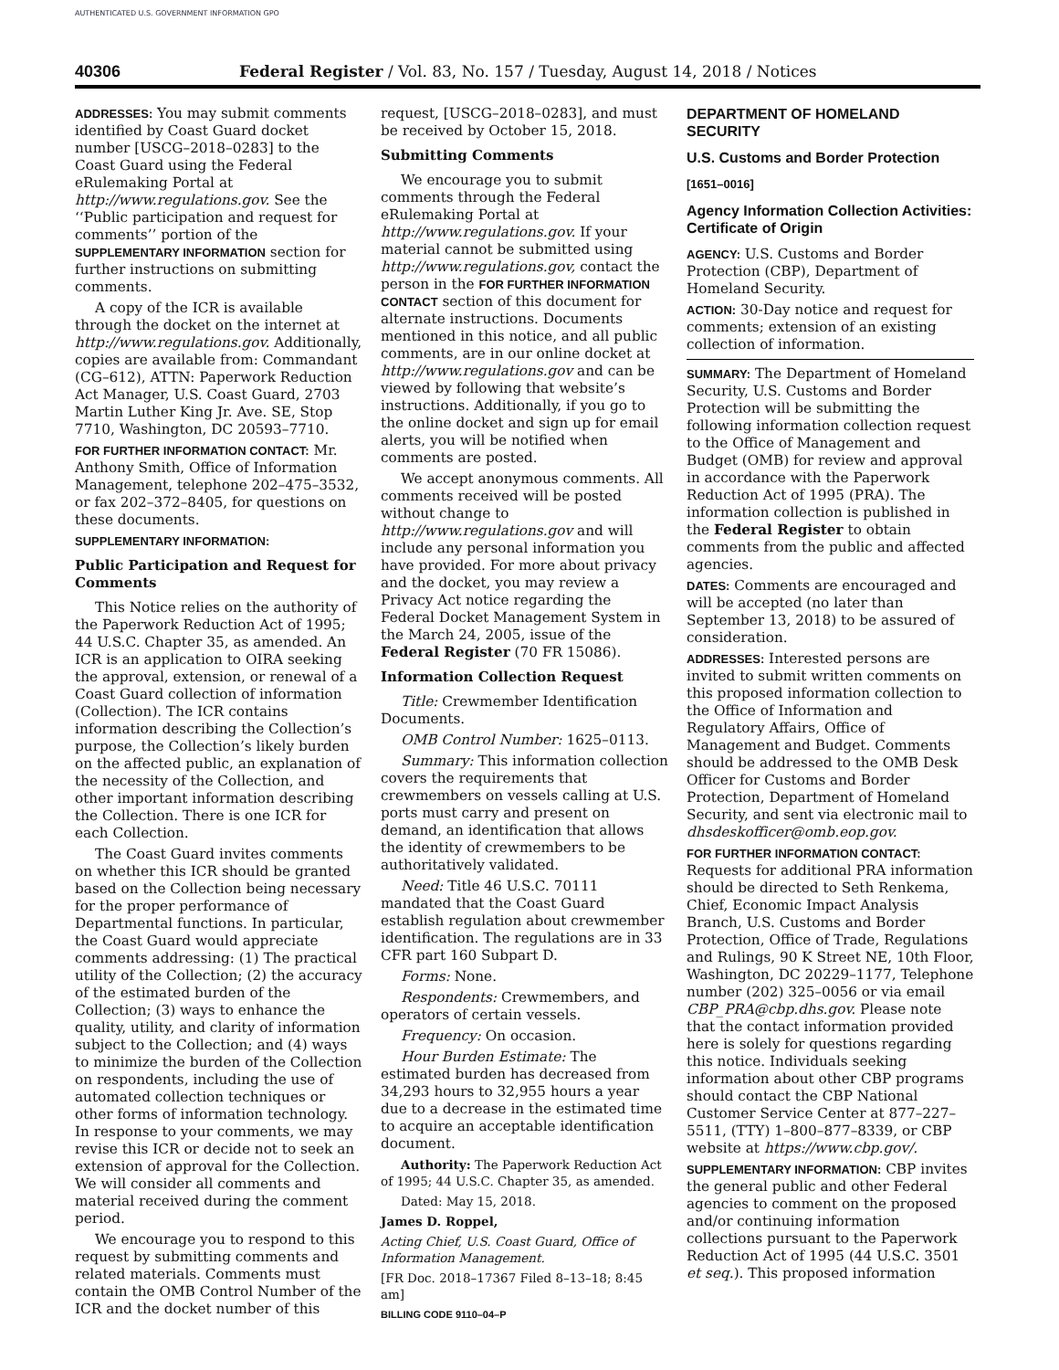AUTHENTICATED U.S. GOVERNMENT INFORMATION GPO
40306 Federal Register / Vol. 83, No. 157 / Tuesday, August 14, 2018 / Notices
ADDRESSES: You may submit comments identified by Coast Guard docket number [USCG–2018–0283] to the Coast Guard using the Federal eRulemaking Portal at http://www.regulations.gov. See the ‘‘Public participation and request for comments’’ portion of the SUPPLEMENTARY INFORMATION section for further instructions on submitting comments.
A copy of the ICR is available through the docket on the internet at http://www.regulations.gov. Additionally, copies are available from: Commandant (CG–612), ATTN: Paperwork Reduction Act Manager, U.S. Coast Guard, 2703 Martin Luther King Jr. Ave. SE, Stop 7710, Washington, DC 20593–7710.
FOR FURTHER INFORMATION CONTACT: Mr. Anthony Smith, Office of Information Management, telephone 202–475–3532, or fax 202–372–8405, for questions on these documents.
SUPPLEMENTARY INFORMATION:
Public Participation and Request for Comments
This Notice relies on the authority of the Paperwork Reduction Act of 1995; 44 U.S.C. Chapter 35, as amended. An ICR is an application to OIRA seeking the approval, extension, or renewal of a Coast Guard collection of information (Collection). The ICR contains information describing the Collection’s purpose, the Collection’s likely burden on the affected public, an explanation of the necessity of the Collection, and other important information describing the Collection. There is one ICR for each Collection.
The Coast Guard invites comments on whether this ICR should be granted based on the Collection being necessary for the proper performance of Departmental functions. In particular, the Coast Guard would appreciate comments addressing: (1) The practical utility of the Collection; (2) the accuracy of the estimated burden of the Collection; (3) ways to enhance the quality, utility, and clarity of information subject to the Collection; and (4) ways to minimize the burden of the Collection on respondents, including the use of automated collection techniques or other forms of information technology. In response to your comments, we may revise this ICR or decide not to seek an extension of approval for the Collection. We will consider all comments and material received during the comment period.
We encourage you to respond to this request by submitting comments and related materials. Comments must contain the OMB Control Number of the ICR and the docket number of this
request, [USCG–2018–0283], and must be received by October 15, 2018.
Submitting Comments
We encourage you to submit comments through the Federal eRulemaking Portal at http://www.regulations.gov. If your material cannot be submitted using http://www.regulations.gov, contact the person in the FOR FURTHER INFORMATION CONTACT section of this document for alternate instructions. Documents mentioned in this notice, and all public comments, are in our online docket at http://www.regulations.gov and can be viewed by following that website’s instructions. Additionally, if you go to the online docket and sign up for email alerts, you will be notified when comments are posted.
We accept anonymous comments. All comments received will be posted without change to http://www.regulations.gov and will include any personal information you have provided. For more about privacy and the docket, you may review a Privacy Act notice regarding the Federal Docket Management System in the March 24, 2005, issue of the Federal Register (70 FR 15086).
Information Collection Request
Title: Crewmember Identification Documents.
OMB Control Number: 1625–0113.
Summary: This information collection covers the requirements that crewmembers on vessels calling at U.S. ports must carry and present on demand, an identification that allows the identity of crewmembers to be authoritatively validated.
Need: Title 46 U.S.C. 70111 mandated that the Coast Guard establish regulation about crewmember identification. The regulations are in 33 CFR part 160 Subpart D.
Forms: None.
Respondents: Crewmembers, and operators of certain vessels.
Frequency: On occasion.
Hour Burden Estimate: The estimated burden has decreased from 34,293 hours to 32,955 hours a year due to a decrease in the estimated time to acquire an acceptable identification document.
Authority: The Paperwork Reduction Act of 1995; 44 U.S.C. Chapter 35, as amended.
Dated: May 15, 2018.
James D. Roppel,
Acting Chief, U.S. Coast Guard, Office of Information Management.
[FR Doc. 2018–17367 Filed 8–13–18; 8:45 am]
BILLING CODE 9110–04–P
DEPARTMENT OF HOMELAND SECURITY
U.S. Customs and Border Protection
[1651–0016]
Agency Information Collection Activities: Certificate of Origin
AGENCY: U.S. Customs and Border Protection (CBP), Department of Homeland Security.
ACTION: 30-Day notice and request for comments; extension of an existing collection of information.
SUMMARY: The Department of Homeland Security, U.S. Customs and Border Protection will be submitting the following information collection request to the Office of Management and Budget (OMB) for review and approval in accordance with the Paperwork Reduction Act of 1995 (PRA). The information collection is published in the Federal Register to obtain comments from the public and affected agencies.
DATES: Comments are encouraged and will be accepted (no later than September 13, 2018) to be assured of consideration.
ADDRESSES: Interested persons are invited to submit written comments on this proposed information collection to the Office of Information and Regulatory Affairs, Office of Management and Budget. Comments should be addressed to the OMB Desk Officer for Customs and Border Protection, Department of Homeland Security, and sent via electronic mail to dhsdeskofficer@omb.eop.gov.
FOR FURTHER INFORMATION CONTACT: Requests for additional PRA information should be directed to Seth Renkema, Chief, Economic Impact Analysis Branch, U.S. Customs and Border Protection, Office of Trade, Regulations and Rulings, 90 K Street NE, 10th Floor, Washington, DC 20229–1177, Telephone number (202) 325–0056 or via email CBP_PRA@cbp.dhs.gov. Please note that the contact information provided here is solely for questions regarding this notice. Individuals seeking information about other CBP programs should contact the CBP National Customer Service Center at 877–227–5511, (TTY) 1–800–877–8339, or CBP website at https://www.cbp.gov/.
SUPPLEMENTARY INFORMATION: CBP invites the general public and other Federal agencies to comment on the proposed and/or continuing information collections pursuant to the Paperwork Reduction Act of 1995 (44 U.S.C. 3501 et seq.). This proposed information